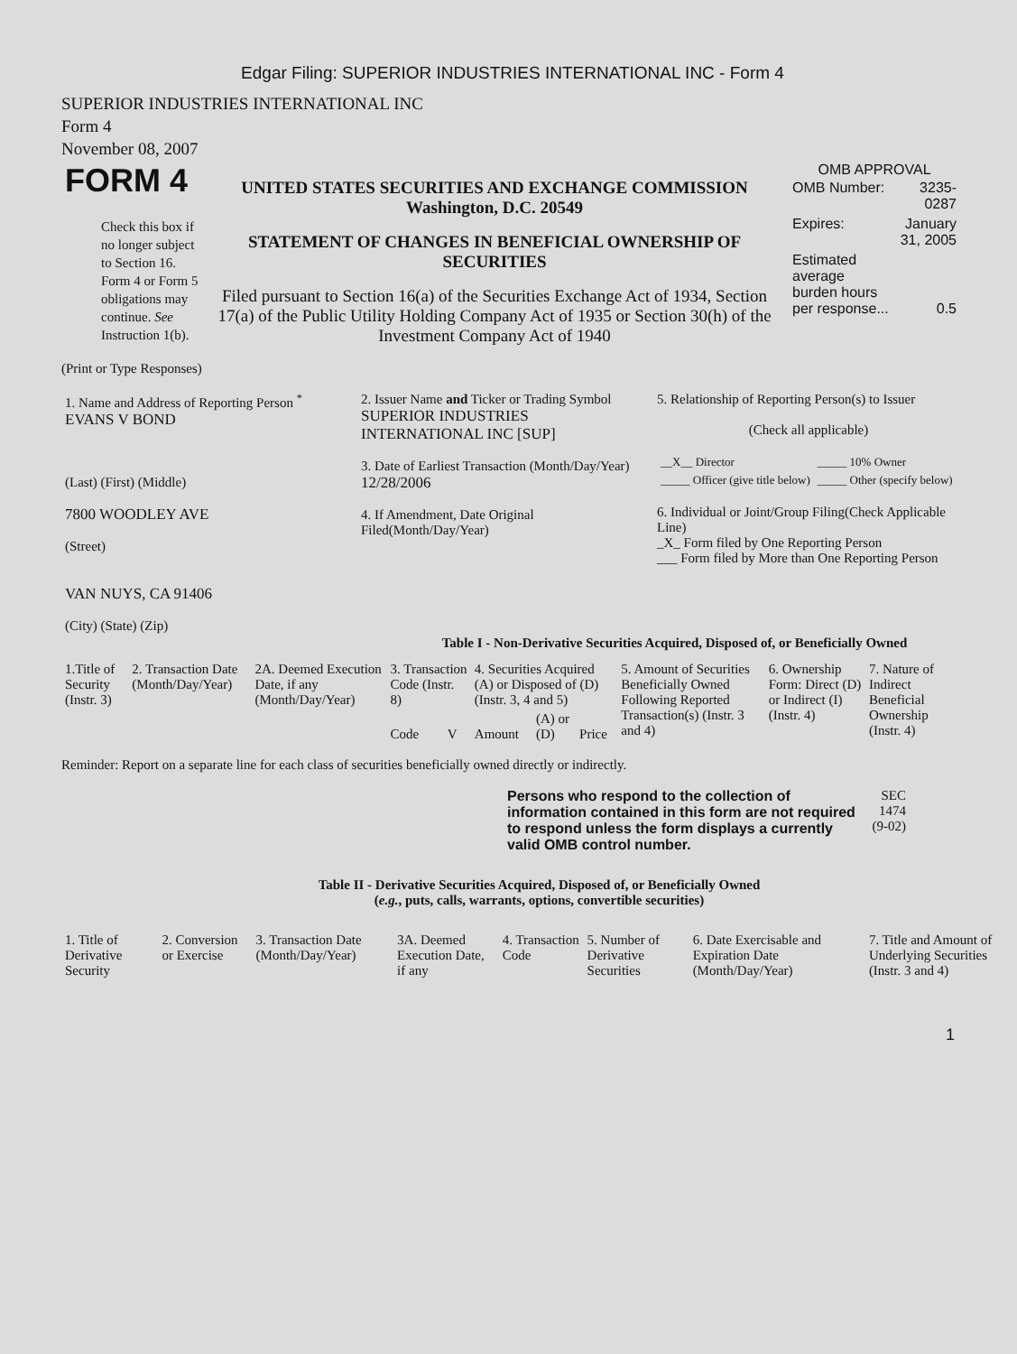Edgar Filing: SUPERIOR INDUSTRIES INTERNATIONAL INC - Form 4
SUPERIOR INDUSTRIES INTERNATIONAL INC
Form 4
November 08, 2007
| FORM 4 Check this box if no longer subject to Section 16. Form 4 or Form 5 obligations may continue. See Instruction 1(b). | UNITED STATES SECURITIES AND EXCHANGE COMMISSION Washington, D.C. 20549 STATEMENT OF CHANGES IN BENEFICIAL OWNERSHIP OF SECURITIES Filed pursuant to Section 16(a) of the Securities Exchange Act of 1934, Section 17(a) of the Public Utility Holding Company Act of 1935 or Section 30(h) of the Investment Company Act of 1940 | OMB APPROVAL / OMB Number: / 3235-0287 / / Expires: / January 31, 2005 / / Estimated average burden hours per response... / 0.5 / |
(Print or Type Responses)
| 1. Name and Address of Reporting Person <sup>*</sup> EVANS V BOND (Last) (First) (Middle) 7800 WOODLEY AVE (Street) VAN NUYS, CA 91406 (City) (State) (Zip) | 2. Issuer Name and Ticker or Trading Symbol SUPERIOR INDUSTRIES INTERNATIONAL INC [SUP] 3. Date of Earliest Transaction (Month/Day/Year) 12/28/2006 4. If Amendment, Date Original Filed(Month/Day/Year) | 5. Relationship of Reporting Person(s) to Issuer (Check all applicable) / __X__ Director / _____ 10% Owner / / _____ Officer (give title below) / _____ Other (specify below) / 6. Individual or Joint/Group Filing(Check Applicable Line) _X_ Form filed by One Reporting Person ___ Form filed by More than One Reporting Person |
Table I - Non-Derivative Securities Acquired, Disposed of, or Beneficially Owned
| 1.Title of Security (Instr. 3) | 2. Transaction Date (Month/Day/Year) | 2A. Deemed Execution Date, if any (Month/Day/Year) | 3. Transaction Code (Instr. 8) | | 4. Securities Acquired (A) or Disposed of (D) (Instr. 3, 4 and 5) | | | 5. Amount of Securities Beneficially Owned Following Reported Transaction(s) (Instr. 3 and 4) | 6. Ownership Form: Direct (D) or Indirect (I) (Instr. 4) | 7. Nature of Indirect Beneficial Ownership (Instr. 4) |
| --- | --- | --- | --- | --- | --- | --- | --- | --- | --- | --- |
| | | | Code | V | Amount | (A) or (D) | Price | | | |
Reminder: Report on a separate line for each class of securities beneficially owned directly or indirectly.
| Persons who respond to the collection of information contained in this form are not required to respond unless the form displays a currently valid OMB control number. | SEC 1474 (9-02) |
Table II - Derivative Securities Acquired, Disposed of, or Beneficially Owned
(e.g., puts, calls, warrants, options, convertible securities)
| 1. Title of Derivative Security | 2. Conversion or Exercise | 3. Transaction Date (Month/Day/Year) | 3A. Deemed Execution Date, if any | 4. Transaction Code | 5. Number of Derivative Securities | 6. Date Exercisable and Expiration Date (Month/Day/Year) | 7. Title and Amount of Underlying Securities (Instr. 3 and 4) |
| --- | --- | --- | --- | --- | --- | --- | --- |
1